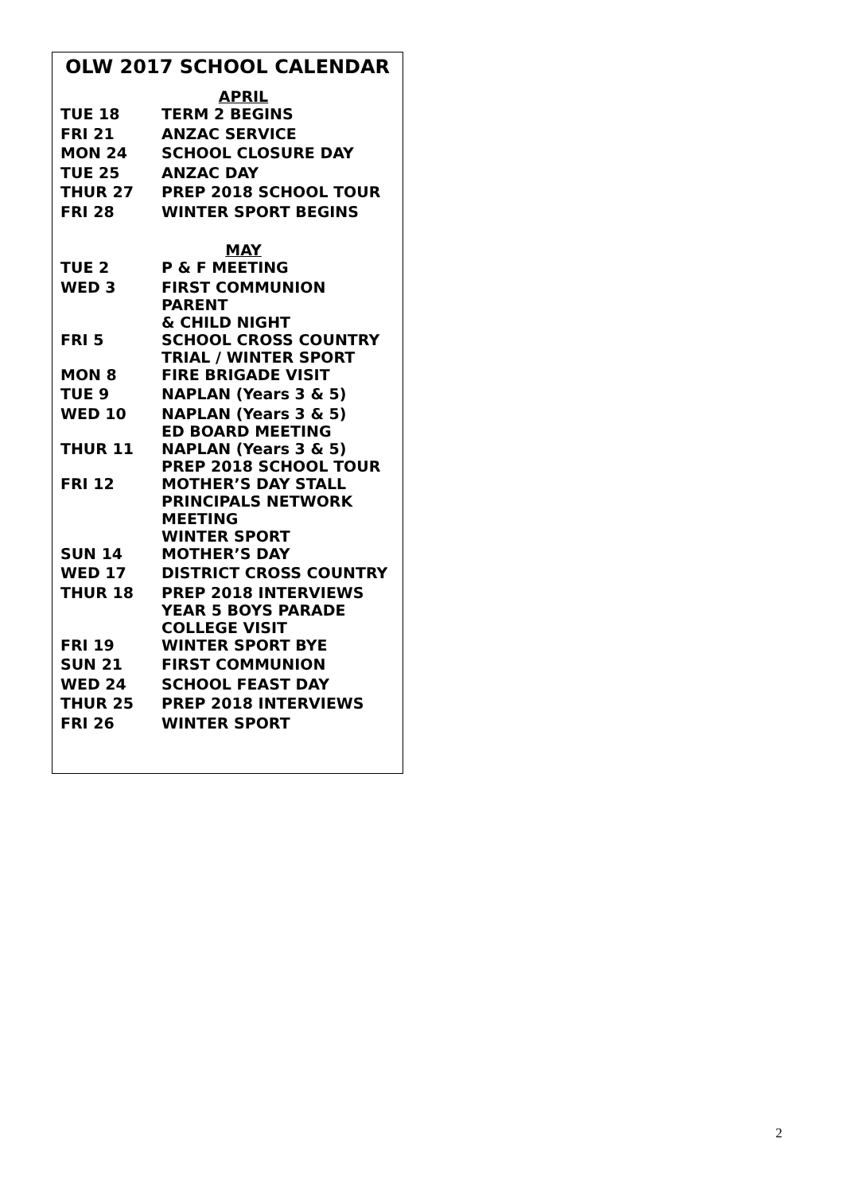OLW 2017 SCHOOL CALENDAR
APRIL
| TUE 18 | TERM 2 BEGINS |
| FRI 21 | ANZAC SERVICE |
| MON 24 | SCHOOL CLOSURE DAY |
| TUE 25 | ANZAC DAY |
| THUR 27 | PREP 2018 SCHOOL TOUR |
| FRI 28 | WINTER SPORT BEGINS |
MAY
| TUE 2 | P & F MEETING |
| WED 3 | FIRST COMMUNION PARENT & CHILD NIGHT |
| FRI 5 | SCHOOL CROSS COUNTRY TRIAL / WINTER SPORT |
| MON 8 | FIRE BRIGADE VISIT |
| TUE 9 | NAPLAN (Years 3 & 5) |
| WED 10 | NAPLAN (Years 3 & 5) ED BOARD MEETING |
| THUR 11 | NAPLAN (Years 3 & 5) PREP 2018 SCHOOL TOUR |
| FRI 12 | MOTHER’S DAY STALL PRINCIPALS NETWORK MEETING WINTER SPORT |
| SUN 14 | MOTHER’S DAY |
| WED 17 | DISTRICT CROSS COUNTRY |
| THUR 18 | PREP 2018 INTERVIEWS YEAR 5 BOYS PARADE COLLEGE VISIT |
| FRI 19 | WINTER SPORT BYE |
| SUN 21 | FIRST COMMUNION |
| WED 24 | SCHOOL FEAST DAY |
| THUR 25 | PREP 2018 INTERVIEWS |
| FRI 26 | WINTER SPORT |
2